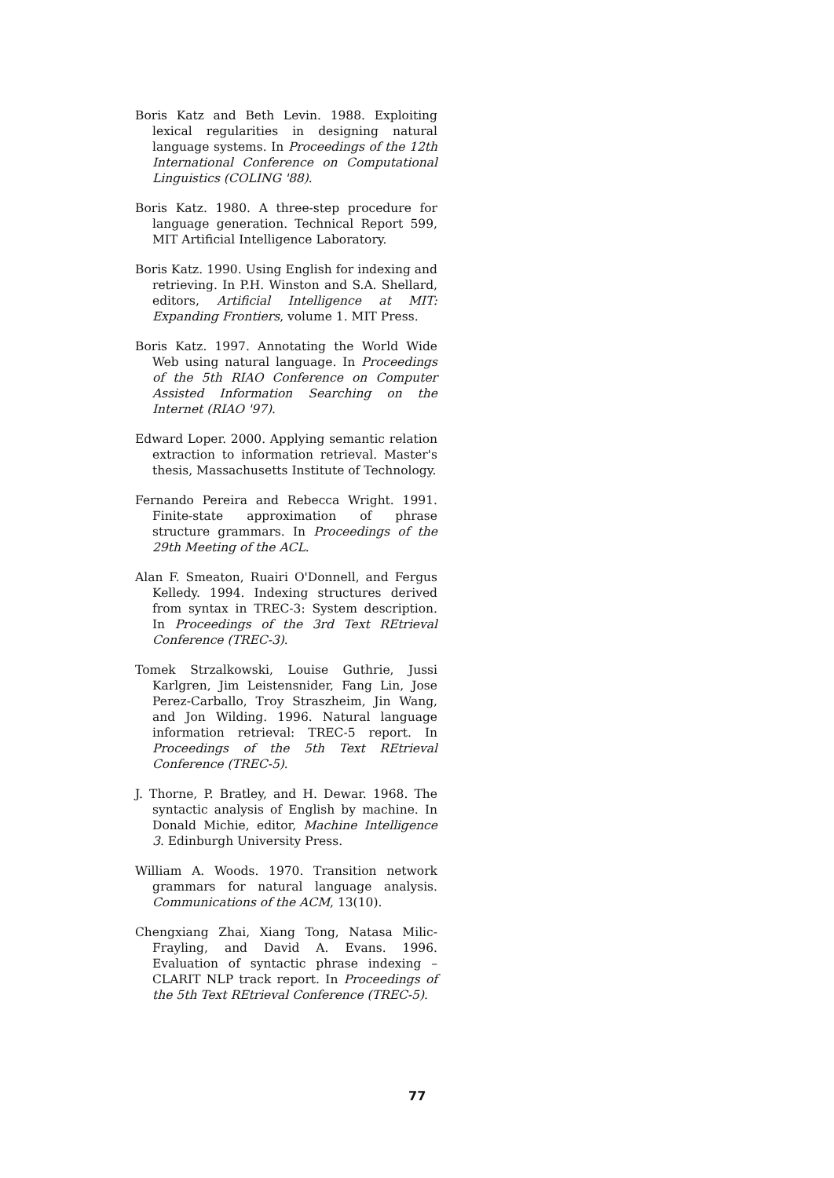Boris Katz and Beth Levin. 1988. Exploiting lexical regularities in designing natural language systems. In Proceedings of the 12th International Conference on Computational Linguistics (COLING '88).
Boris Katz. 1980. A three-step procedure for language generation. Technical Report 599, MIT Artificial Intelligence Laboratory.
Boris Katz. 1990. Using English for indexing and retrieving. In P.H. Winston and S.A. Shellard, editors, Artificial Intelligence at MIT: Expanding Frontiers, volume 1. MIT Press.
Boris Katz. 1997. Annotating the World Wide Web using natural language. In Proceedings of the 5th RIAO Conference on Computer Assisted Information Searching on the Internet (RIAO '97).
Edward Loper. 2000. Applying semantic relation extraction to information retrieval. Master's thesis, Massachusetts Institute of Technology.
Fernando Pereira and Rebecca Wright. 1991. Finite-state approximation of phrase structure grammars. In Proceedings of the 29th Meeting of the ACL.
Alan F. Smeaton, Ruairi O'Donnell, and Fergus Kelledy. 1994. Indexing structures derived from syntax in TREC-3: System description. In Proceedings of the 3rd Text REtrieval Conference (TREC-3).
Tomek Strzalkowski, Louise Guthrie, Jussi Karlgren, Jim Leistensnider, Fang Lin, Jose Perez-Carballo, Troy Straszheim, Jin Wang, and Jon Wilding. 1996. Natural language information retrieval: TREC-5 report. In Proceedings of the 5th Text REtrieval Conference (TREC-5).
J. Thorne, P. Bratley, and H. Dewar. 1968. The syntactic analysis of English by machine. In Donald Michie, editor, Machine Intelligence 3. Edinburgh University Press.
William A. Woods. 1970. Transition network grammars for natural language analysis. Communications of the ACM, 13(10).
Chengxiang Zhai, Xiang Tong, Natasa Milic-Frayling, and David A. Evans. 1996. Evaluation of syntactic phrase indexing – CLARIT NLP track report. In Proceedings of the 5th Text REtrieval Conference (TREC-5).
77